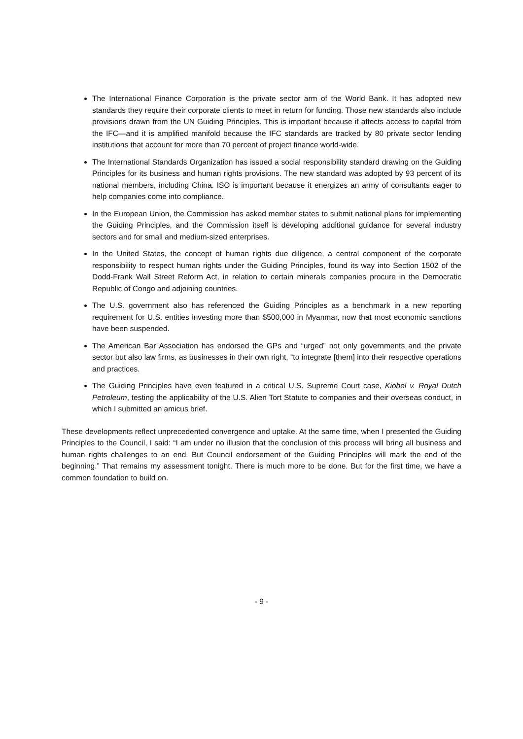The International Finance Corporation is the private sector arm of the World Bank. It has adopted new standards they require their corporate clients to meet in return for funding. Those new standards also include provisions drawn from the UN Guiding Principles. This is important because it affects access to capital from the IFC—and it is amplified manifold because the IFC standards are tracked by 80 private sector lending institutions that account for more than 70 percent of project finance world-wide.
The International Standards Organization has issued a social responsibility standard drawing on the Guiding Principles for its business and human rights provisions. The new standard was adopted by 93 percent of its national members, including China. ISO is important because it energizes an army of consultants eager to help companies come into compliance.
In the European Union, the Commission has asked member states to submit national plans for implementing the Guiding Principles, and the Commission itself is developing additional guidance for several industry sectors and for small and medium-sized enterprises.
In the United States, the concept of human rights due diligence, a central component of the corporate responsibility to respect human rights under the Guiding Principles, found its way into Section 1502 of the Dodd-Frank Wall Street Reform Act, in relation to certain minerals companies procure in the Democratic Republic of Congo and adjoining countries.
The U.S. government also has referenced the Guiding Principles as a benchmark in a new reporting requirement for U.S. entities investing more than $500,000 in Myanmar, now that most economic sanctions have been suspended.
The American Bar Association has endorsed the GPs and “urged” not only governments and the private sector but also law firms, as businesses in their own right, “to integrate [them] into their respective operations and practices.
The Guiding Principles have even featured in a critical U.S. Supreme Court case, Kiobel v. Royal Dutch Petroleum, testing the applicability of the U.S. Alien Tort Statute to companies and their overseas conduct, in which I submitted an amicus brief.
These developments reflect unprecedented convergence and uptake. At the same time, when I presented the Guiding Principles to the Council, I said: “I am under no illusion that the conclusion of this process will bring all business and human rights challenges to an end. But Council endorsement of the Guiding Principles will mark the end of the beginning.” That remains my assessment tonight. There is much more to be done. But for the first time, we have a common foundation to build on.
- 9 -